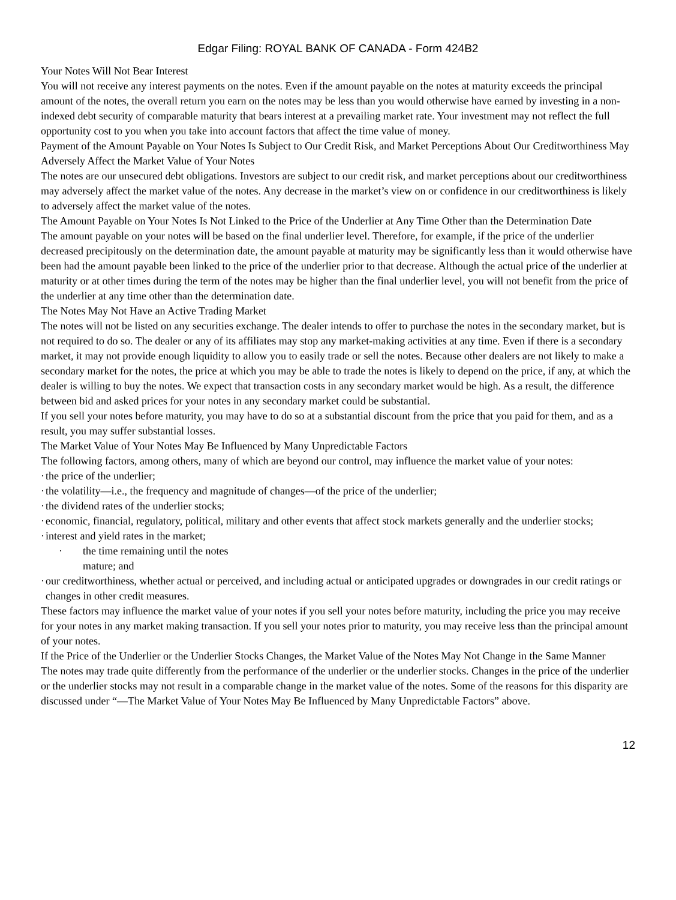Edgar Filing: ROYAL BANK OF CANADA - Form 424B2
Your Notes Will Not Bear Interest
You will not receive any interest payments on the notes. Even if the amount payable on the notes at maturity exceeds the principal amount of the notes, the overall return you earn on the notes may be less than you would otherwise have earned by investing in a non-indexed debt security of comparable maturity that bears interest at a prevailing market rate. Your investment may not reflect the full opportunity cost to you when you take into account factors that affect the time value of money.
Payment of the Amount Payable on Your Notes Is Subject to Our Credit Risk, and Market Perceptions About Our Creditworthiness May Adversely Affect the Market Value of Your Notes
The notes are our unsecured debt obligations. Investors are subject to our credit risk, and market perceptions about our creditworthiness may adversely affect the market value of the notes. Any decrease in the market’s view on or confidence in our creditworthiness is likely to adversely affect the market value of the notes.
The Amount Payable on Your Notes Is Not Linked to the Price of the Underlier at Any Time Other than the Determination Date
The amount payable on your notes will be based on the final underlier level. Therefore, for example, if the price of the underlier decreased precipitously on the determination date, the amount payable at maturity may be significantly less than it would otherwise have been had the amount payable been linked to the price of the underlier prior to that decrease. Although the actual price of the underlier at maturity or at other times during the term of the notes may be higher than the final underlier level, you will not benefit from the price of the underlier at any time other than the determination date.
The Notes May Not Have an Active Trading Market
The notes will not be listed on any securities exchange. The dealer intends to offer to purchase the notes in the secondary market, but is not required to do so. The dealer or any of its affiliates may stop any market-making activities at any time. Even if there is a secondary market, it may not provide enough liquidity to allow you to easily trade or sell the notes. Because other dealers are not likely to make a secondary market for the notes, the price at which you may be able to trade the notes is likely to depend on the price, if any, at which the dealer is willing to buy the notes. We expect that transaction costs in any secondary market would be high. As a result, the difference between bid and asked prices for your notes in any secondary market could be substantial.
If you sell your notes before maturity, you may have to do so at a substantial discount from the price that you paid for them, and as a result, you may suffer substantial losses.
The Market Value of Your Notes May Be Influenced by Many Unpredictable Factors
The following factors, among others, many of which are beyond our control, may influence the market value of your notes:
· the price of the underlier;
· the volatility—i.e., the frequency and magnitude of changes—of the price of the underlier;
· the dividend rates of the underlier stocks;
· economic, financial, regulatory, political, military and other events that affect stock markets generally and the underlier stocks;
· interest and yield rates in the market;
· the time remaining until the notes
mature; and
· our creditworthiness, whether actual or perceived, and including actual or anticipated upgrades or downgrades in our credit ratings or changes in other credit measures.
These factors may influence the market value of your notes if you sell your notes before maturity, including the price you may receive for your notes in any market making transaction. If you sell your notes prior to maturity, you may receive less than the principal amount of your notes.
If the Price of the Underlier or the Underlier Stocks Changes, the Market Value of the Notes May Not Change in the Same Manner
The notes may trade quite differently from the performance of the underlier or the underlier stocks. Changes in the price of the underlier or the underlier stocks may not result in a comparable change in the market value of the notes. Some of the reasons for this disparity are discussed under “—The Market Value of Your Notes May Be Influenced by Many Unpredictable Factors” above.
12